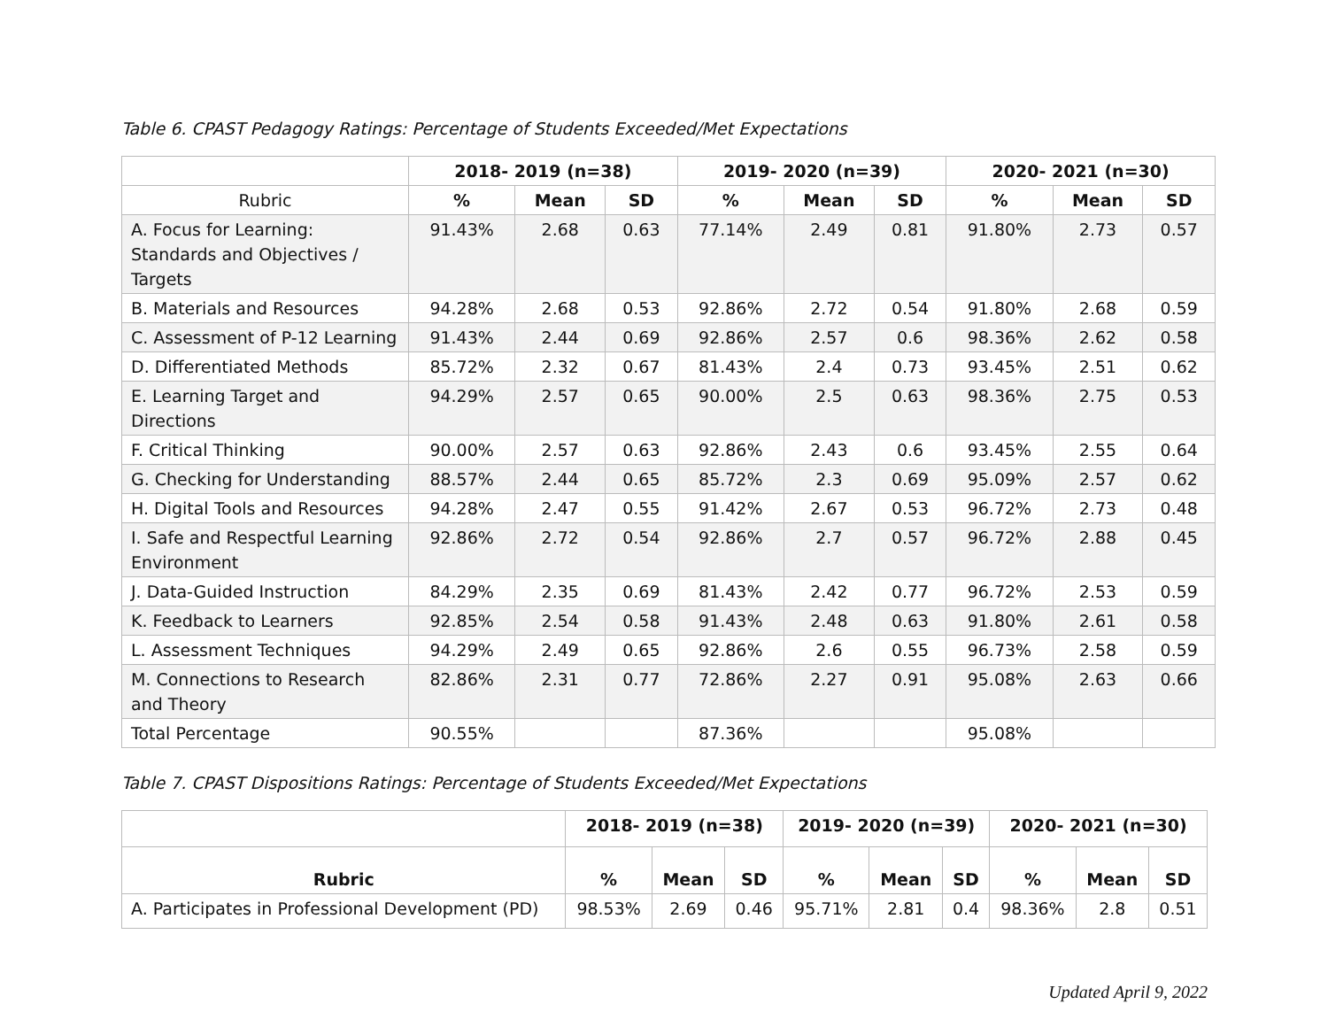Table 6. CPAST Pedagogy Ratings: Percentage of Students Exceeded/Met Expectations
| | 2018- 2019 (n=38) | | | 2019- 2020 (n=39) | | | 2020- 2021 (n=30) | | |
| --- | --- | --- | --- | --- | --- | --- | --- | --- | --- |
| Rubric | % | Mean | SD | % | Mean | SD | % | Mean | SD |
| A. Focus for Learning: Standards and Objectives / Targets | 91.43% | 2.68 | 0.63 | 77.14% | 2.49 | 0.81 | 91.80% | 2.73 | 0.57 |
| B. Materials and Resources | 94.28% | 2.68 | 0.53 | 92.86% | 2.72 | 0.54 | 91.80% | 2.68 | 0.59 |
| C. Assessment of P-12 Learning | 91.43% | 2.44 | 0.69 | 92.86% | 2.57 | 0.6 | 98.36% | 2.62 | 0.58 |
| D. Differentiated Methods | 85.72% | 2.32 | 0.67 | 81.43% | 2.4 | 0.73 | 93.45% | 2.51 | 0.62 |
| E. Learning Target and Directions | 94.29% | 2.57 | 0.65 | 90.00% | 2.5 | 0.63 | 98.36% | 2.75 | 0.53 |
| F. Critical Thinking | 90.00% | 2.57 | 0.63 | 92.86% | 2.43 | 0.6 | 93.45% | 2.55 | 0.64 |
| G. Checking for Understanding | 88.57% | 2.44 | 0.65 | 85.72% | 2.3 | 0.69 | 95.09% | 2.57 | 0.62 |
| H. Digital Tools and Resources | 94.28% | 2.47 | 0.55 | 91.42% | 2.67 | 0.53 | 96.72% | 2.73 | 0.48 |
| I. Safe and Respectful Learning Environment | 92.86% | 2.72 | 0.54 | 92.86% | 2.7 | 0.57 | 96.72% | 2.88 | 0.45 |
| J. Data-Guided Instruction | 84.29% | 2.35 | 0.69 | 81.43% | 2.42 | 0.77 | 96.72% | 2.53 | 0.59 |
| K. Feedback to Learners | 92.85% | 2.54 | 0.58 | 91.43% | 2.48 | 0.63 | 91.80% | 2.61 | 0.58 |
| L. Assessment Techniques | 94.29% | 2.49 | 0.65 | 92.86% | 2.6 | 0.55 | 96.73% | 2.58 | 0.59 |
| M. Connections to Research and Theory | 82.86% | 2.31 | 0.77 | 72.86% | 2.27 | 0.91 | 95.08% | 2.63 | 0.66 |
| Total Percentage | 90.55% | | | 87.36% | | | 95.08% | | |
Table 7. CPAST Dispositions Ratings: Percentage of Students Exceeded/Met Expectations
| | 2018- 2019 (n=38) | | | 2019- 2020 (n=39) | | | 2020- 2021 (n=30) | | |
| --- | --- | --- | --- | --- | --- | --- | --- | --- | --- |
| Rubric | % | Mean | SD | % | Mean | SD | % | Mean | SD |
| A. Participates in Professional Development (PD) | 98.53% | 2.69 | 0.46 | 95.71% | 2.81 | 0.4 | 98.36% | 2.8 | 0.51 |
Updated April 9, 2022